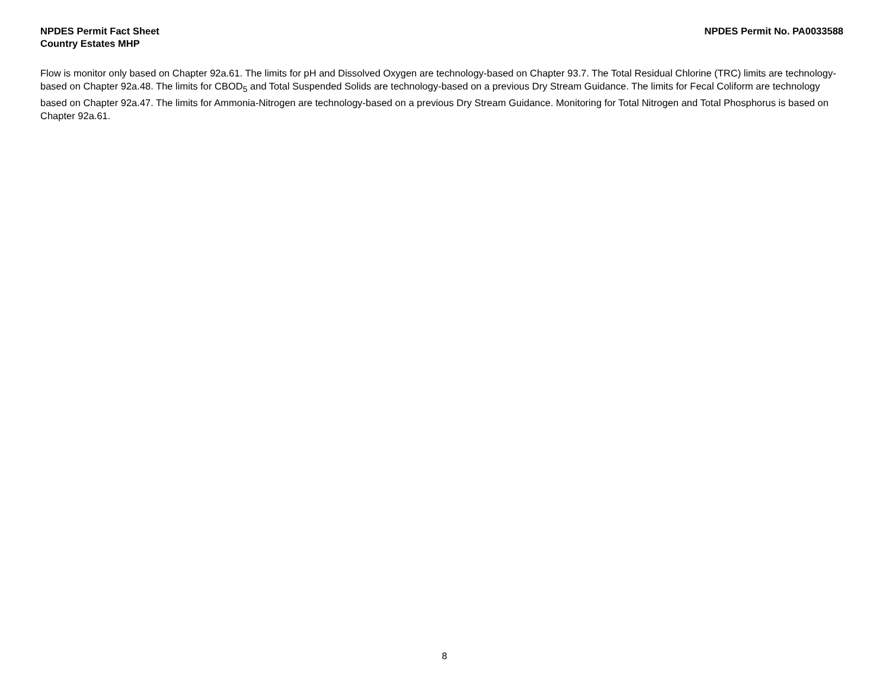NPDES Permit Fact Sheet
Country Estates MHP
NPDES Permit No. PA0033588
Flow is monitor only based on Chapter 92a.61. The limits for pH and Dissolved Oxygen are technology-based on Chapter 93.7. The Total Residual Chlorine (TRC) limits are technology-based on Chapter 92a.48. The limits for CBOD<sub>5</sub> and Total Suspended Solids are technology-based on a previous Dry Stream Guidance. The limits for Fecal Coliform are technology based on Chapter 92a.47. The limits for Ammonia-Nitrogen are technology-based on a previous Dry Stream Guidance. Monitoring for Total Nitrogen and Total Phosphorus is based on Chapter 92a.61.
8